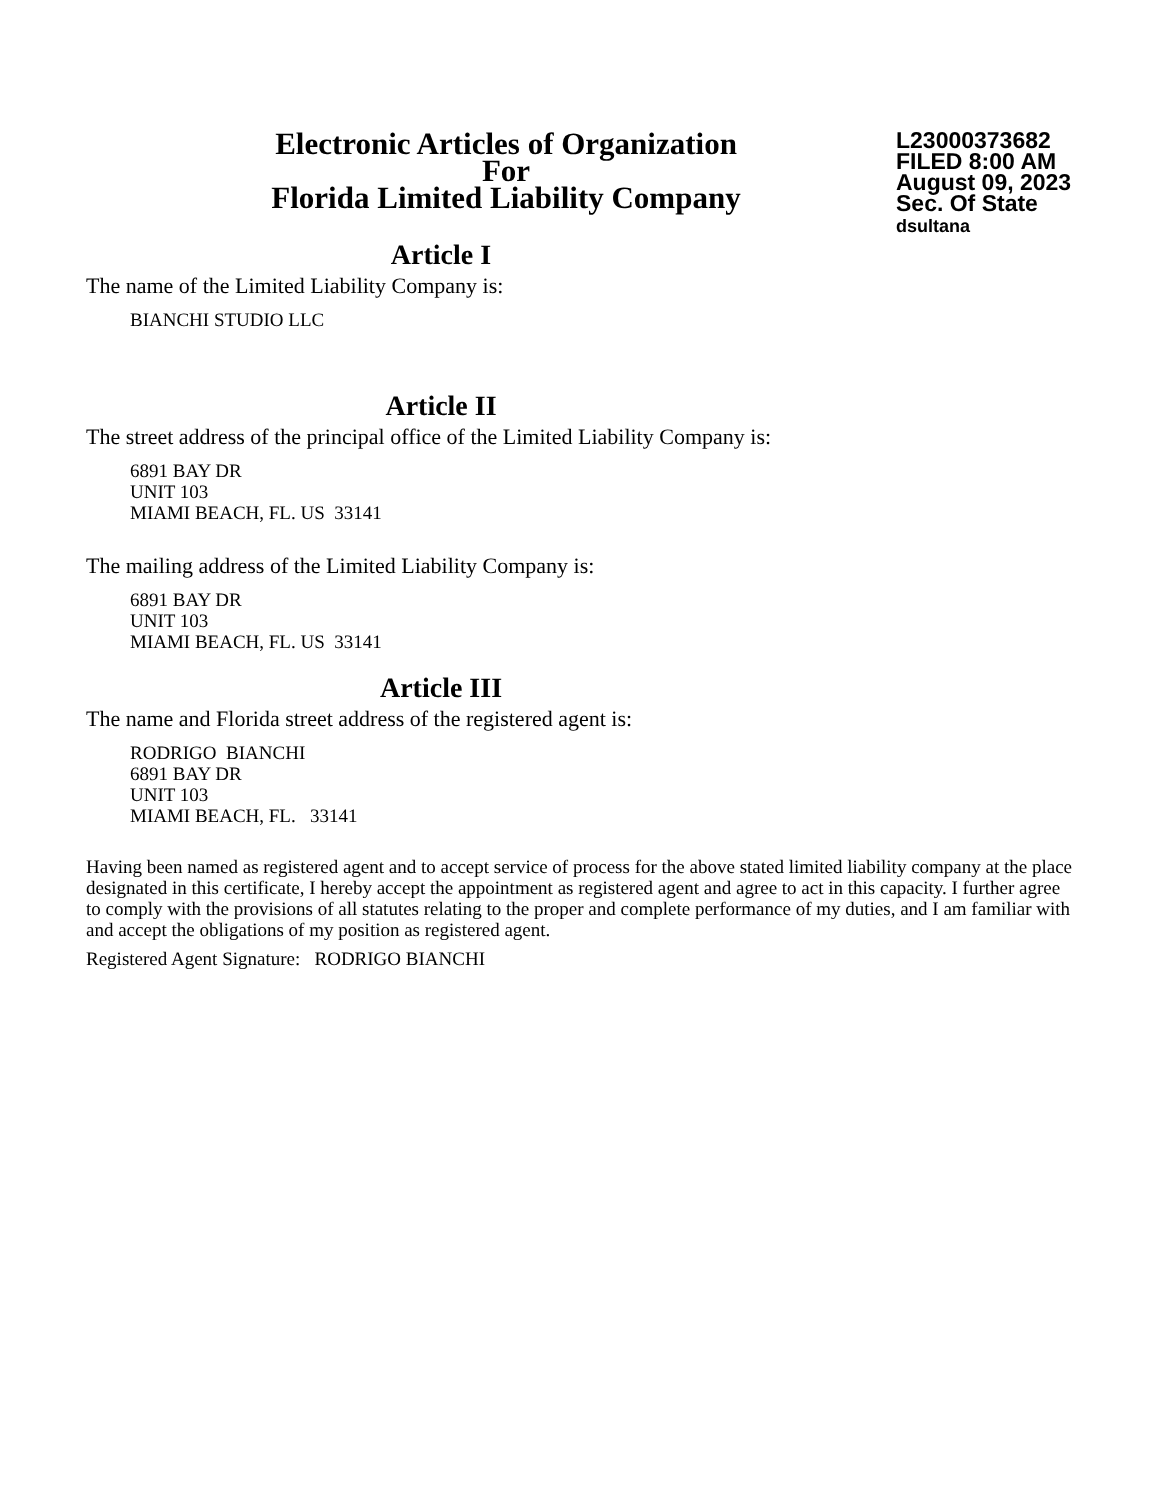Electronic Articles of Organization
For
Florida Limited Liability Company
L23000373682
FILED 8:00 AM
August 09, 2023
Sec. Of State
dsultana
Article I
The name of the Limited Liability Company is:
BIANCHI STUDIO LLC
Article II
The street address of the principal office of the Limited Liability Company is:
6891 BAY DR
UNIT 103
MIAMI BEACH, FL. US 33141
The mailing address of the Limited Liability Company is:
6891 BAY DR
UNIT 103
MIAMI BEACH, FL. US 33141
Article III
The name and Florida street address of the registered agent is:
RODRIGO BIANCHI
6891 BAY DR
UNIT 103
MIAMI BEACH, FL. 33141
Having been named as registered agent and to accept service of process for the above stated limited liability company at the place designated in this certificate, I hereby accept the appointment as registered agent and agree to act in this capacity. I further agree to comply with the provisions of all statutes relating to the proper and complete performance of my duties, and I am familiar with and accept the obligations of my position as registered agent.
Registered Agent Signature: RODRIGO BIANCHI